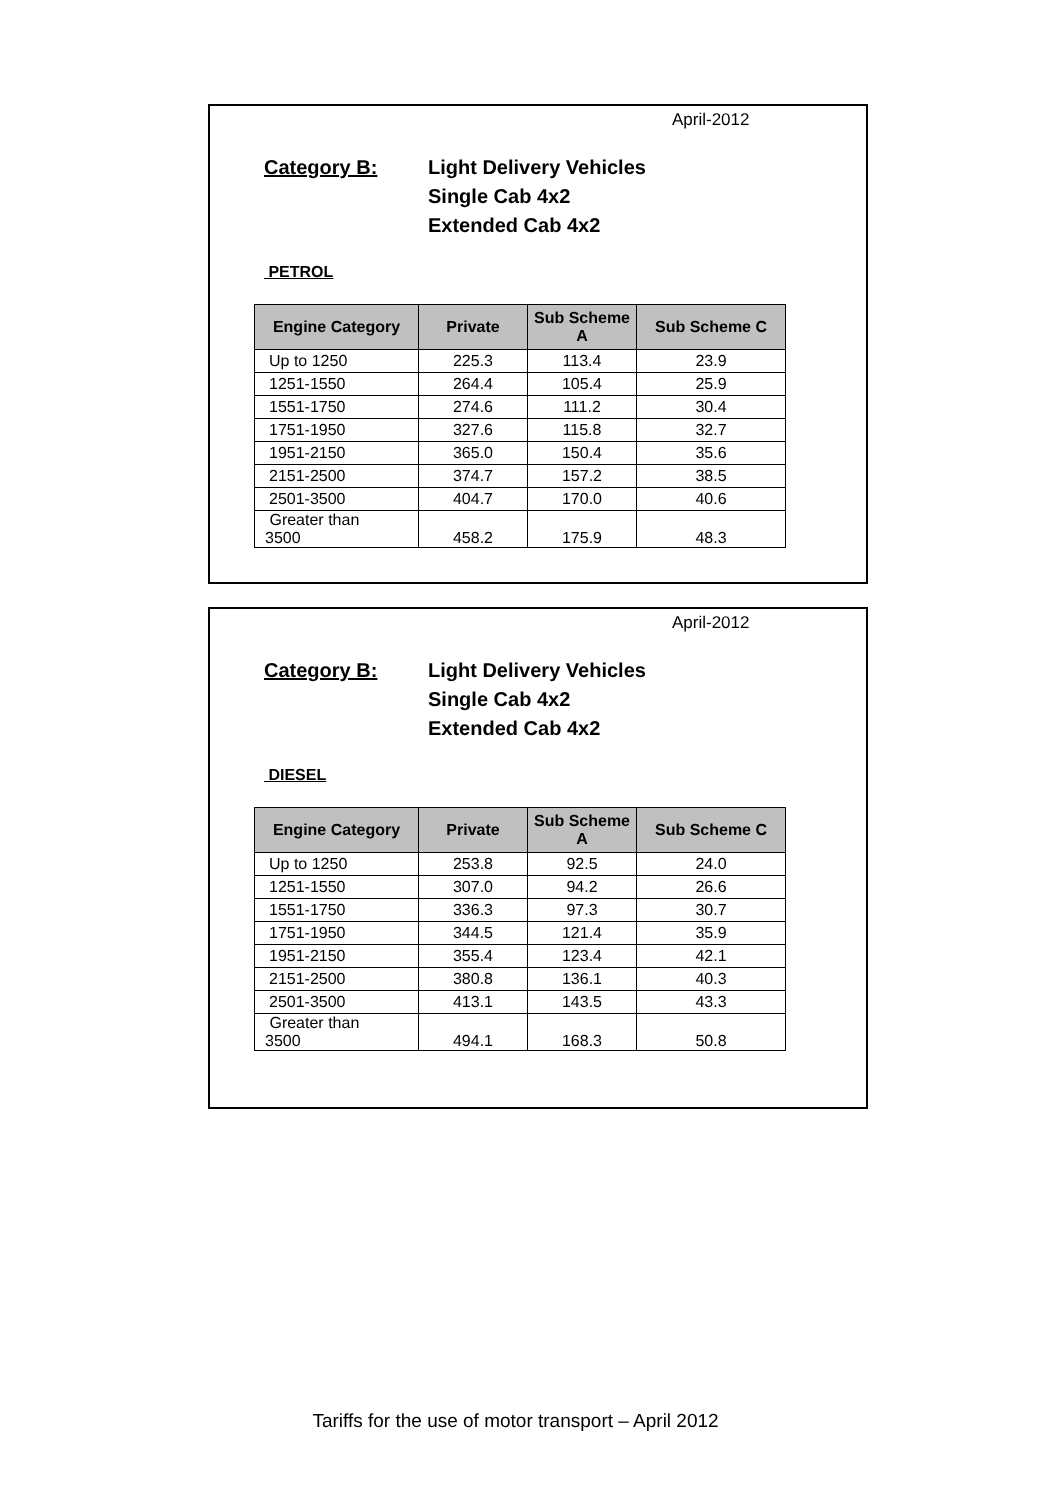April-2012
Category B: Light Delivery Vehicles
Single Cab 4x2
Extended Cab 4x2
PETROL
| Engine Category | Private | Sub Scheme A | Sub Scheme C |
| --- | --- | --- | --- |
| Up to 1250 | 225.3 | 113.4 | 23.9 |
| 1251-1550 | 264.4 | 105.4 | 25.9 |
| 1551-1750 | 274.6 | 111.2 | 30.4 |
| 1751-1950 | 327.6 | 115.8 | 32.7 |
| 1951-2150 | 365.0 | 150.4 | 35.6 |
| 2151-2500 | 374.7 | 157.2 | 38.5 |
| 2501-3500 | 404.7 | 170.0 | 40.6 |
| Greater than 3500 | 458.2 | 175.9 | 48.3 |
April-2012
Category B: Light Delivery Vehicles
Single Cab 4x2
Extended Cab 4x2
DIESEL
| Engine Category | Private | Sub Scheme A | Sub Scheme C |
| --- | --- | --- | --- |
| Up to 1250 | 253.8 | 92.5 | 24.0 |
| 1251-1550 | 307.0 | 94.2 | 26.6 |
| 1551-1750 | 336.3 | 97.3 | 30.7 |
| 1751-1950 | 344.5 | 121.4 | 35.9 |
| 1951-2150 | 355.4 | 123.4 | 42.1 |
| 2151-2500 | 380.8 | 136.1 | 40.3 |
| 2501-3500 | 413.1 | 143.5 | 43.3 |
| Greater than 3500 | 494.1 | 168.3 | 50.8 |
Tariffs for the use of motor transport – April 2012